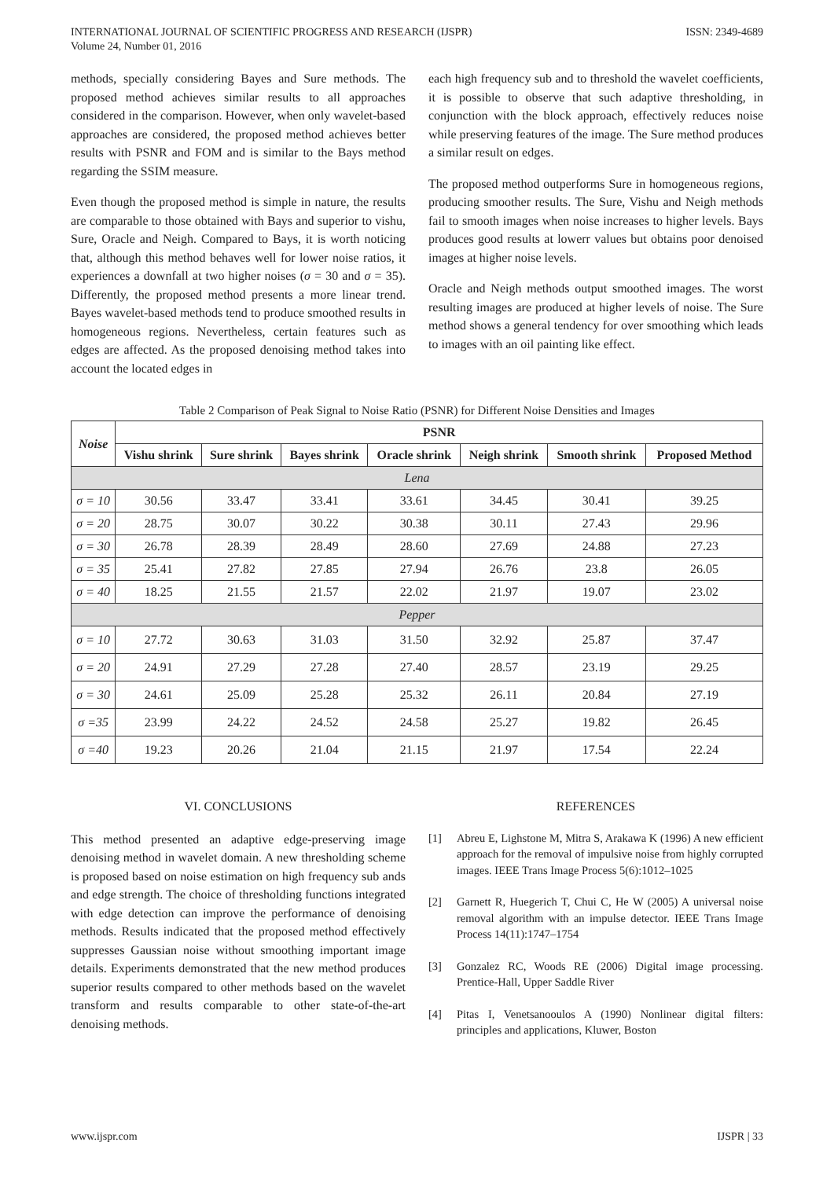INTERNATIONAL JOURNAL OF SCIENTIFIC PROGRESS AND RESEARCH (IJSPR)
Volume 24, Number 01, 2016
ISSN: 2349-4689
methods, specially considering Bayes and Sure methods. The proposed method achieves similar results to all approaches considered in the comparison. However, when only wavelet-based approaches are considered, the proposed method achieves better results with PSNR and FOM and is similar to the Bays method regarding the SSIM measure.
Even though the proposed method is simple in nature, the results are comparable to those obtained with Bays and superior to vishu, Sure, Oracle and Neigh. Compared to Bays, it is worth noticing that, although this method behaves well for lower noise ratios, it experiences a downfall at two higher noises (σ = 30 and σ = 35). Differently, the proposed method presents a more linear trend. Bayes wavelet-based methods tend to produce smoothed results in homogeneous regions. Nevertheless, certain features such as edges are affected. As the proposed denoising method takes into account the located edges in
each high frequency sub and to threshold the wavelet coefficients, it is possible to observe that such adaptive thresholding, in conjunction with the block approach, effectively reduces noise while preserving features of the image. The Sure method produces a similar result on edges.
The proposed method outperforms Sure in homogeneous regions, producing smoother results. The Sure, Vishu and Neigh methods fail to smooth images when noise increases to higher levels. Bays produces good results at lowerr values but obtains poor denoised images at higher noise levels.
Oracle and Neigh methods output smoothed images. The worst resulting images are produced at higher levels of noise. The Sure method shows a general tendency for over smoothing which leads to images with an oil painting like effect.
Table 2 Comparison of Peak Signal to Noise Ratio (PSNR) for Different Noise Densities and Images
| Noise | PSNR | | | | | | |
| --- | --- | --- | --- | --- | --- | --- | --- |
| | Vishu shrink | Sure shrink | Bayes shrink | Oracle shrink | Neigh shrink | Smooth shrink | Proposed Method |
| Lena | | | | | | | |
| σ = 10 | 30.56 | 33.47 | 33.41 | 33.61 | 34.45 | 30.41 | 39.25 |
| σ = 20 | 28.75 | 30.07 | 30.22 | 30.38 | 30.11 | 27.43 | 29.96 |
| σ = 30 | 26.78 | 28.39 | 28.49 | 28.60 | 27.69 | 24.88 | 27.23 |
| σ = 35 | 25.41 | 27.82 | 27.85 | 27.94 | 26.76 | 23.8 | 26.05 |
| σ = 40 | 18.25 | 21.55 | 21.57 | 22.02 | 21.97 | 19.07 | 23.02 |
| Pepper | | | | | | | |
| σ = 10 | 27.72 | 30.63 | 31.03 | 31.50 | 32.92 | 25.87 | 37.47 |
| σ = 20 | 24.91 | 27.29 | 27.28 | 27.40 | 28.57 | 23.19 | 29.25 |
| σ = 30 | 24.61 | 25.09 | 25.28 | 25.32 | 26.11 | 20.84 | 27.19 |
| σ =35 | 23.99 | 24.22 | 24.52 | 24.58 | 25.27 | 19.82 | 26.45 |
| σ =40 | 19.23 | 20.26 | 21.04 | 21.15 | 21.97 | 17.54 | 22.24 |
VI. CONCLUSIONS
This method presented an adaptive edge-preserving image denoising method in wavelet domain. A new thresholding scheme is proposed based on noise estimation on high frequency sub ands and edge strength. The choice of thresholding functions integrated with edge detection can improve the performance of denoising methods. Results indicated that the proposed method effectively suppresses Gaussian noise without smoothing important image details. Experiments demonstrated that the new method produces superior results compared to other methods based on the wavelet transform and results comparable to other state-of-the-art denoising methods.
REFERENCES
[1] Abreu E, Lighstone M, Mitra S, Arakawa K (1996) A new efficient approach for the removal of impulsive noise from highly corrupted images. IEEE Trans Image Process 5(6):1012–1025
[2] Garnett R, Huegerich T, Chui C, He W (2005) A universal noise removal algorithm with an impulse detector. IEEE Trans Image Process 14(11):1747–1754
[3] Gonzalez RC, Woods RE (2006) Digital image processing. Prentice-Hall, Upper Saddle River
[4] Pitas I, Venetsanooulos A (1990) Nonlinear digital filters: principles and applications, Kluwer, Boston
www.ijspr.com IJSPR | 33